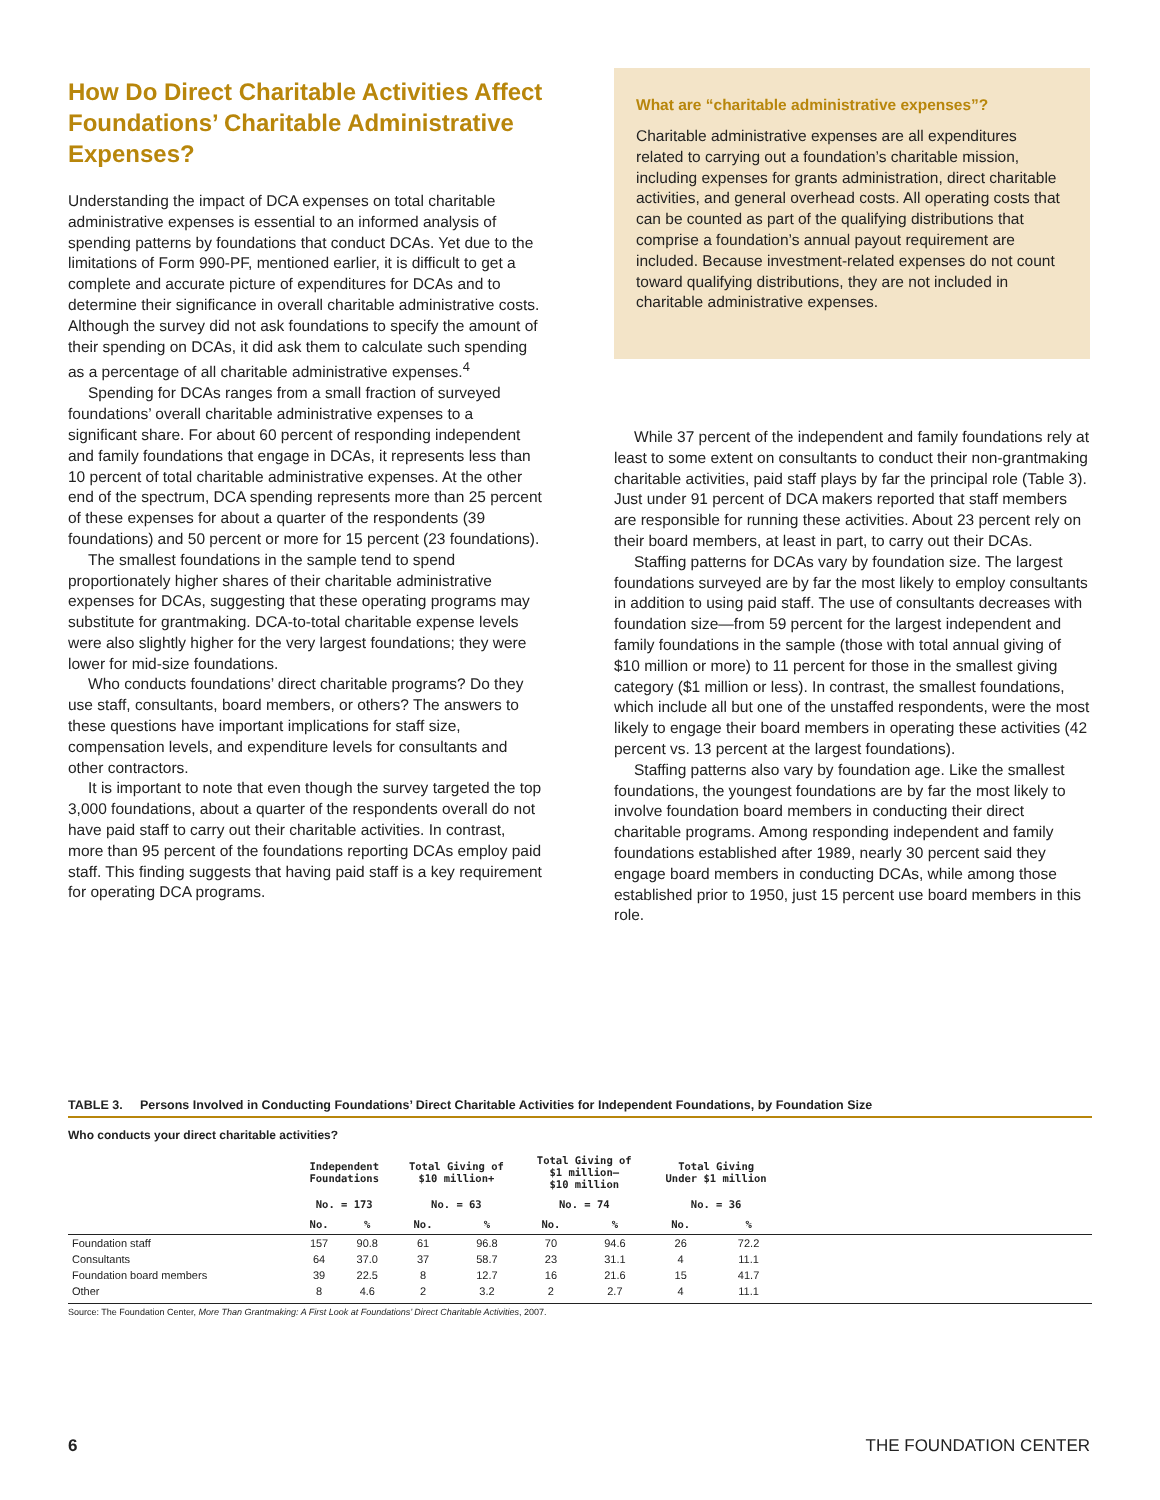How Do Direct Charitable Activities Affect Foundations’ Charitable Administrative Expenses?
Understanding the impact of DCA expenses on total charitable administrative expenses is essential to an informed analysis of spending patterns by foundations that conduct DCAs. Yet due to the limitations of Form 990-PF, mentioned earlier, it is difficult to get a complete and accurate picture of expenditures for DCAs and to determine their significance in overall charitable administrative costs. Although the survey did not ask foundations to specify the amount of their spending on DCAs, it did ask them to calculate such spending as a percentage of all charitable administrative expenses.<sup>4</sup>
Spending for DCAs ranges from a small fraction of surveyed foundations’ overall charitable administrative expenses to a significant share. For about 60 percent of responding independent and family foundations that engage in DCAs, it represents less than 10 percent of total charitable administrative expenses. At the other end of the spectrum, DCA spending represents more than 25 percent of these expenses for about a quarter of the respondents (39 foundations) and 50 percent or more for 15 percent (23 foundations).
The smallest foundations in the sample tend to spend proportionately higher shares of their charitable administrative expenses for DCAs, suggesting that these operating programs may substitute for grantmaking. DCA-to-total charitable expense levels were also slightly higher for the very largest foundations; they were lower for mid-size foundations.
Who conducts foundations’ direct charitable programs? Do they use staff, consultants, board members, or others? The answers to these questions have important implications for staff size, compensation levels, and expenditure levels for consultants and other contractors.
It is important to note that even though the survey targeted the top 3,000 foundations, about a quarter of the respondents overall do not have paid staff to carry out their charitable activities. In contrast, more than 95 percent of the foundations reporting DCAs employ paid staff. This finding suggests that having paid staff is a key requirement for operating DCA programs.
What are “charitable administrative expenses”?
Charitable administrative expenses are all expenditures related to carrying out a foundation’s charitable mission, including expenses for grants administration, direct charitable activities, and general overhead costs. All operating costs that can be counted as part of the qualifying distributions that comprise a foundation’s annual payout requirement are included. Because investment-related expenses do not count toward qualifying distributions, they are not included in charitable administrative expenses.
While 37 percent of the independent and family foundations rely at least to some extent on consultants to conduct their non-grantmaking charitable activities, paid staff plays by far the principal role (Table 3). Just under 91 percent of DCA makers reported that staff members are responsible for running these activities. About 23 percent rely on their board members, at least in part, to carry out their DCAs.
Staffing patterns for DCAs vary by foundation size. The largest foundations surveyed are by far the most likely to employ consultants in addition to using paid staff. The use of consultants decreases with foundation size—from 59 percent for the largest independent and family foundations in the sample (those with total annual giving of $10 million or more) to 11 percent for those in the smallest giving category ($1 million or less). In contrast, the smallest foundations, which include all but one of the unstaffed respondents, were the most likely to engage their board members in operating these activities (42 percent vs. 13 percent at the largest foundations).
Staffing patterns also vary by foundation age. Like the smallest foundations, the youngest foundations are by far the most likely to involve foundation board members in conducting their direct charitable programs. Among responding independent and family foundations established after 1989, nearly 30 percent said they engage board members in conducting DCAs, while among those established prior to 1950, just 15 percent use board members in this role.
TABLE 3. Persons Involved in Conducting Foundations’ Direct Charitable Activities for Independent Foundations, by Foundation Size
Who conducts your direct charitable activities?
| | Independent Foundations | | Total Giving of $10 million+ | | Total Giving of $1 million– $10 million | | Total Giving Under $1 million | | |
| --- | --- | --- | --- | --- | --- | --- | --- | --- | --- |
| | No. = 173 | | No. = 63 | | No. = 74 | | No. = 36 | | |
| | No. | % | No. | % | No. | % | No. | % | |
| Foundation staff | 157 | 90.8 | 61 | 96.8 | 70 | 94.6 | 26 | 72.2 | |
| Consultants | 64 | 37.0 | 37 | 58.7 | 23 | 31.1 | 4 | 11.1 | |
| Foundation board members | 39 | 22.5 | 8 | 12.7 | 16 | 21.6 | 15 | 41.7 | |
| Other | 8 | 4.6 | 2 | 3.2 | 2 | 2.7 | 4 | 11.1 | |
Source: The Foundation Center, More Than Grantmaking: A First Look at Foundations’ Direct Charitable Activities, 2007.
6 THE FOUNDATION CENTER